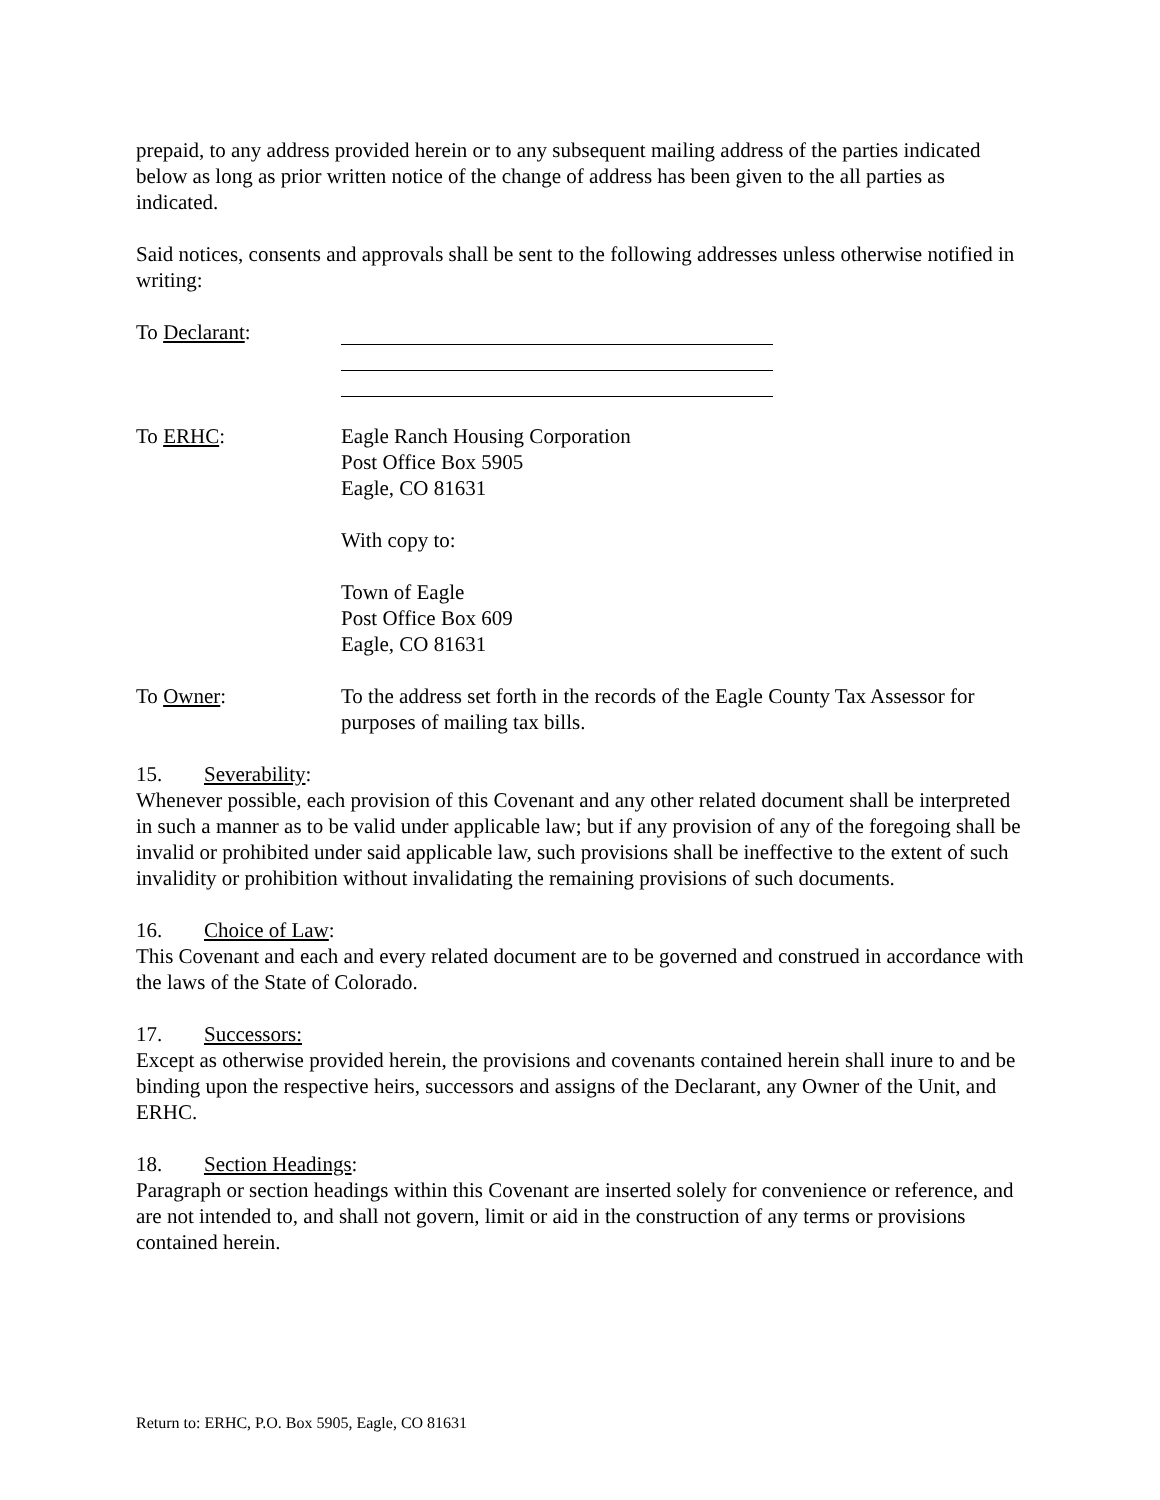prepaid, to any address provided herein or to any subsequent mailing address of the parties indicated below as long as prior written notice of the change of address has been given to the all parties as indicated.
Said notices, consents and approvals shall be sent to the following addresses unless otherwise notified in writing:
To Declarant:
To ERHC: Eagle Ranch Housing Corporation
Post Office Box 5905
Eagle, CO 81631
With copy to:
Town of Eagle
Post Office Box 609
Eagle, CO 81631
To Owner: To the address set forth in the records of the Eagle County Tax Assessor for purposes of mailing tax bills.
15. Severability:
Whenever possible, each provision of this Covenant and any other related document shall be interpreted in such a manner as to be valid under applicable law; but if any provision of any of the foregoing shall be invalid or prohibited under said applicable law, such provisions shall be ineffective to the extent of such invalidity or prohibition without invalidating the remaining provisions of such documents.
16. Choice of Law:
This Covenant and each and every related document are to be governed and construed in accordance with the laws of the State of Colorado.
17. Successors:
Except as otherwise provided herein, the provisions and covenants contained herein shall inure to and be binding upon the respective heirs, successors and assigns of the Declarant, any Owner of the Unit, and ERHC.
18. Section Headings:
Paragraph or section headings within this Covenant are inserted solely for convenience or reference, and are not intended to, and shall not govern, limit or aid in the construction of any terms or provisions contained herein.
Return to: ERHC, P.O. Box 5905, Eagle, CO 81631